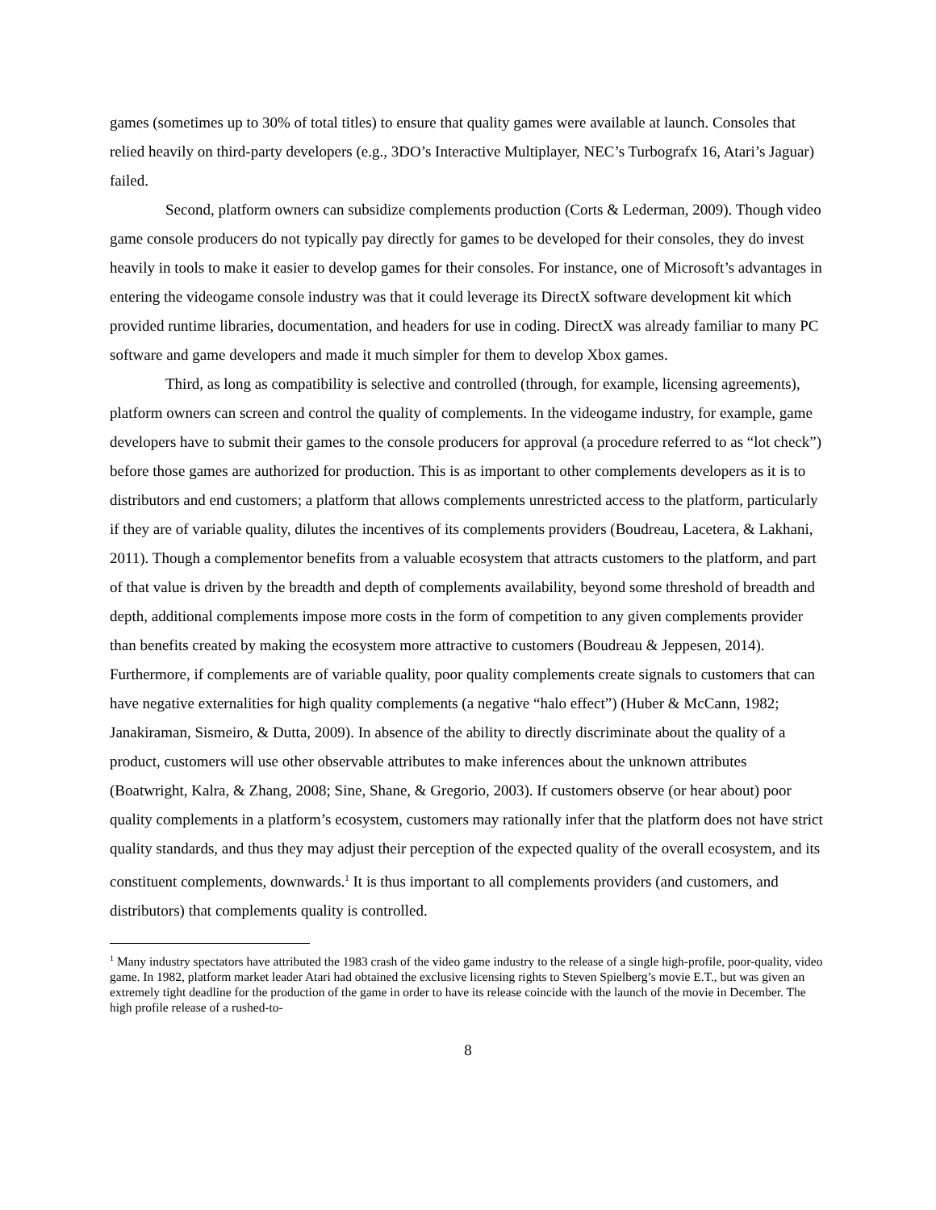games (sometimes up to 30% of total titles) to ensure that quality games were available at launch. Consoles that relied heavily on third-party developers (e.g., 3DO’s Interactive Multiplayer, NEC’s Turbografx 16, Atari’s Jaguar) failed.
Second, platform owners can subsidize complements production (Corts & Lederman, 2009). Though video game console producers do not typically pay directly for games to be developed for their consoles, they do invest heavily in tools to make it easier to develop games for their consoles. For instance, one of Microsoft’s advantages in entering the videogame console industry was that it could leverage its DirectX software development kit which provided runtime libraries, documentation, and headers for use in coding. DirectX was already familiar to many PC software and game developers and made it much simpler for them to develop Xbox games.
Third, as long as compatibility is selective and controlled (through, for example, licensing agreements), platform owners can screen and control the quality of complements. In the videogame industry, for example, game developers have to submit their games to the console producers for approval (a procedure referred to as “lot check”) before those games are authorized for production. This is as important to other complements developers as it is to distributors and end customers; a platform that allows complements unrestricted access to the platform, particularly if they are of variable quality, dilutes the incentives of its complements providers (Boudreau, Lacetera, & Lakhani, 2011). Though a complementor benefits from a valuable ecosystem that attracts customers to the platform, and part of that value is driven by the breadth and depth of complements availability, beyond some threshold of breadth and depth, additional complements impose more costs in the form of competition to any given complements provider than benefits created by making the ecosystem more attractive to customers (Boudreau & Jeppesen, 2014). Furthermore, if complements are of variable quality, poor quality complements create signals to customers that can have negative externalities for high quality complements (a negative “halo effect”) (Huber & McCann, 1982; Janakiraman, Sismeiro, & Dutta, 2009). In absence of the ability to directly discriminate about the quality of a product, customers will use other observable attributes to make inferences about the unknown attributes (Boatwright, Kalra, & Zhang, 2008; Sine, Shane, & Gregorio, 2003). If customers observe (or hear about) poor quality complements in a platform’s ecosystem, customers may rationally infer that the platform does not have strict quality standards, and thus they may adjust their perception of the expected quality of the overall ecosystem, and its constituent complements, downwards.<sup>1</sup> It is thus important to all complements providers (and customers, and distributors) that complements quality is controlled.
<sup>1</sup> Many industry spectators have attributed the 1983 crash of the video game industry to the release of a single high-profile, poor-quality, video game. In 1982, platform market leader Atari had obtained the exclusive licensing rights to Steven Spielberg’s movie E.T., but was given an extremely tight deadline for the production of the game in order to have its release coincide with the launch of the movie in December. The high profile release of a rushed-to-
8